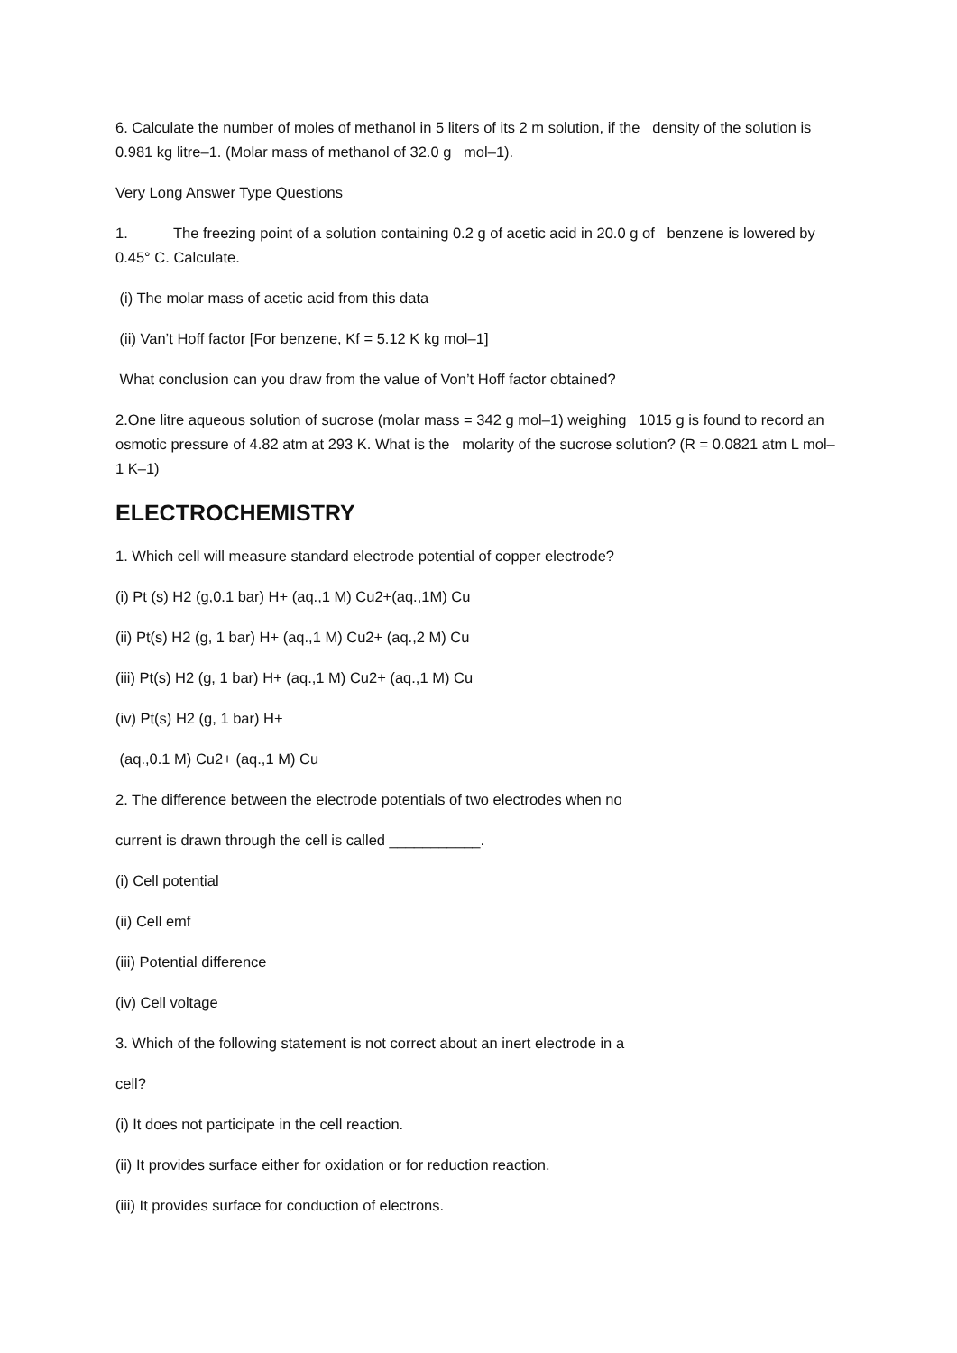6. Calculate the number of moles of methanol in 5 liters of its 2 m solution, if the density of the solution is 0.981 kg litre–1. (Molar mass of methanol of 32.0 g mol–1).
Very Long Answer Type Questions
1. The freezing point of a solution containing 0.2 g of acetic acid in 20.0 g of benzene is lowered by 0.45° C. Calculate.
(i) The molar mass of acetic acid from this data
(ii) Van’t Hoff factor [For benzene, Kf = 5.12 K kg mol–1]
What conclusion can you draw from the value of Von’t Hoff factor obtained?
2.One litre aqueous solution of sucrose (molar mass = 342 g mol–1) weighing 1015 g is found to record an osmotic pressure of 4.82 atm at 293 K. What is the molarity of the sucrose solution? (R = 0.0821 atm L mol–1 K–1)
ELECTROCHEMISTRY
1. Which cell will measure standard electrode potential of copper electrode?
(i) Pt (s) H2 (g,0.1 bar) H+ (aq.,1 M) Cu2+(aq.,1M) Cu
(ii) Pt(s) H2 (g, 1 bar) H+ (aq.,1 M) Cu2+ (aq.,2 M) Cu
(iii) Pt(s) H2 (g, 1 bar) H+ (aq.,1 M) Cu2+ (aq.,1 M) Cu
(iv) Pt(s) H2 (g, 1 bar) H+
(aq.,0.1 M) Cu2+ (aq.,1 M) Cu
2. The difference between the electrode potentials of two electrodes when no
current is drawn through the cell is called ___________.
(i) Cell potential
(ii) Cell emf
(iii) Potential difference
(iv) Cell voltage
3. Which of the following statement is not correct about an inert electrode in a
cell?
(i) It does not participate in the cell reaction.
(ii) It provides surface either for oxidation or for reduction reaction.
(iii) It provides surface for conduction of electrons.